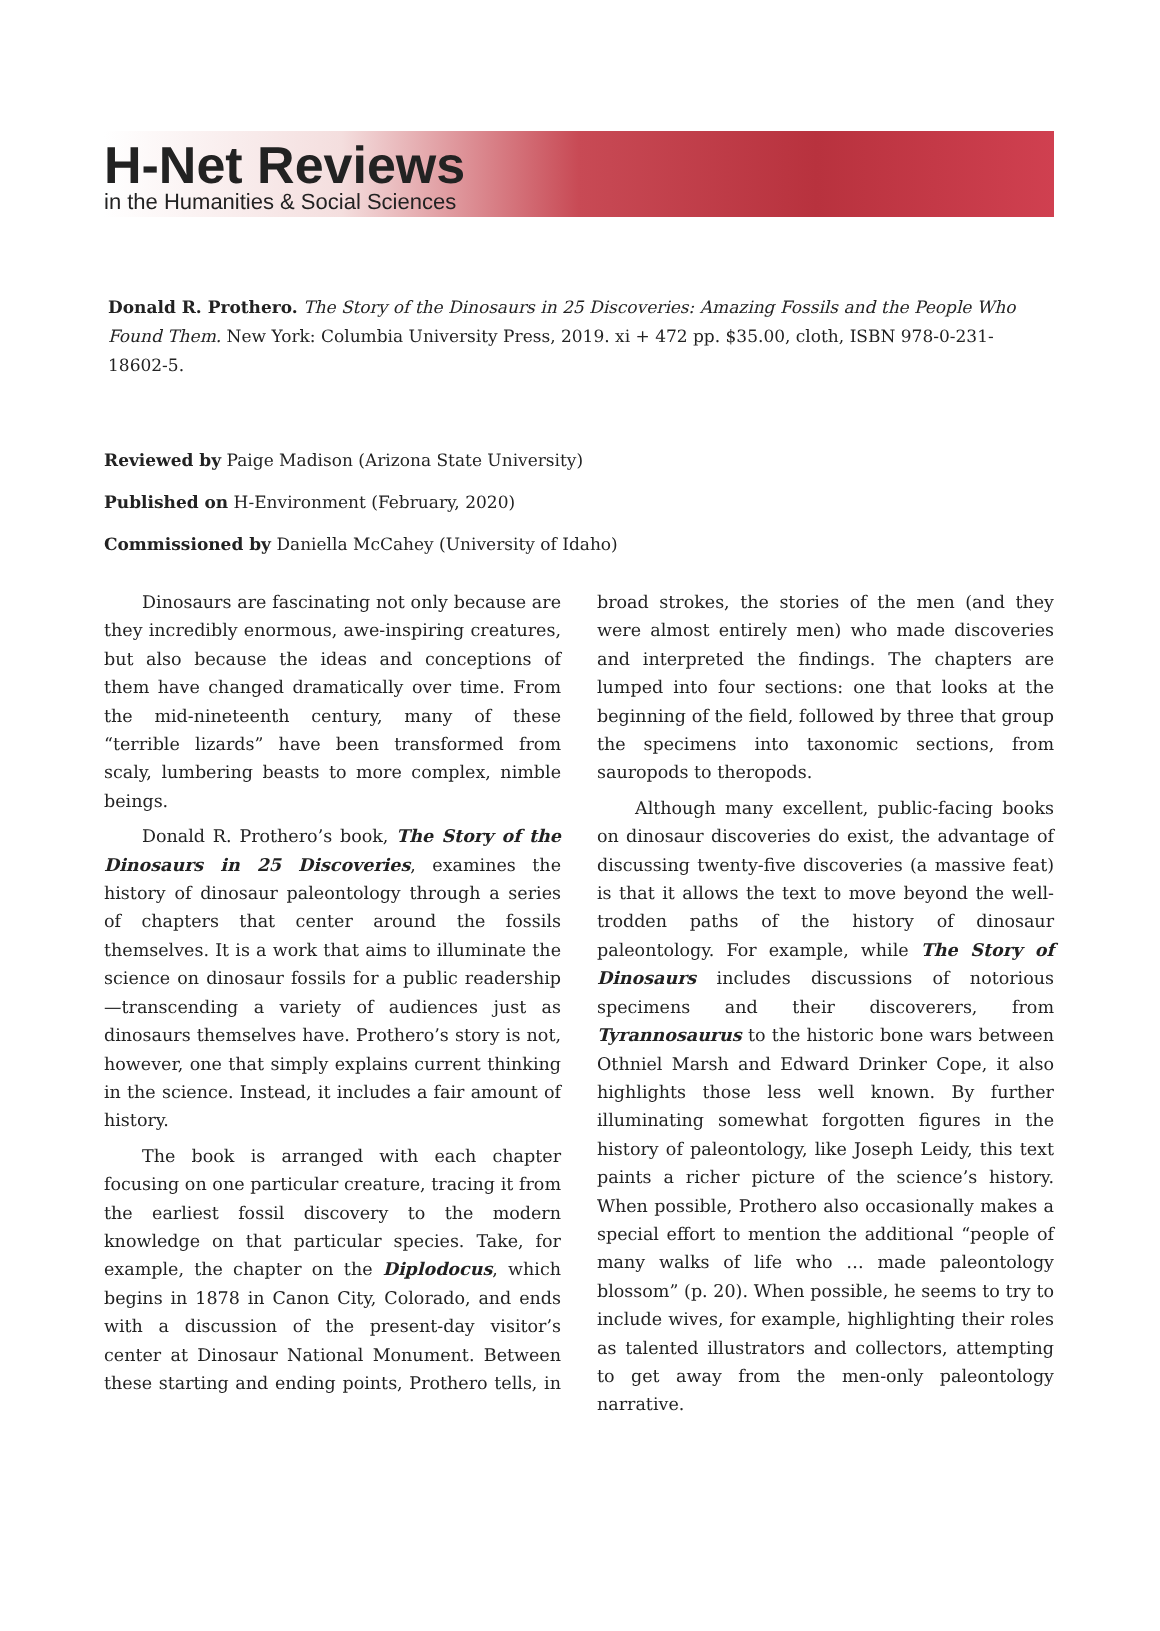H-Net Reviews
in the Humanities & Social Sciences
Donald R. Prothero. The Story of the Dinosaurs in 25 Discoveries: Amazing Fossils and the People Who Found Them. New York: Columbia University Press, 2019. xi + 472 pp. $35.00, cloth, ISBN 978-0-231-18602-5.
Reviewed by Paige Madison (Arizona State University)
Published on H-Environment (February, 2020)
Commissioned by Daniella McCahey (University of Idaho)
Dinosaurs are fascinating not only because are they incredibly enormous, awe-inspiring creatures, but also because the ideas and conceptions of them have changed dramatically over time. From the mid-nineteenth century, many of these “terrible lizards” have been transformed from scaly, lumbering beasts to more complex, nimble beings.
Donald R. Prothero’s book, The Story of the Dinosaurs in 25 Discoveries, examines the history of dinosaur paleontology through a series of chapters that center around the fossils themselves. It is a work that aims to illuminate the science on dinosaur fossils for a public readership—transcending a variety of audiences just as dinosaurs themselves have. Prothero’s story is not, however, one that simply explains current thinking in the science. Instead, it includes a fair amount of history.
The book is arranged with each chapter focusing on one particular creature, tracing it from the earliest fossil discovery to the modern knowledge on that particular species. Take, for example, the chapter on the Diplodocus, which begins in 1878 in Canon City, Colorado, and ends with a discussion of the present-day visitor’s center at Dinosaur National Monument. Between these starting and ending points, Prothero tells, in broad strokes, the stories of the men (and they were almost entirely men) who made discoveries and interpreted the findings. The chapters are lumped into four sections: one that looks at the beginning of the field, followed by three that group the specimens into taxonomic sections, from sauropods to theropods.
Although many excellent, public-facing books on dinosaur discoveries do exist, the advantage of discussing twenty-five discoveries (a massive feat) is that it allows the text to move beyond the well-trodden paths of the history of dinosaur paleontology. For example, while The Story of Dinosaurs includes discussions of notorious specimens and their discoverers, from Tyrannosaurus to the historic bone wars between Othniel Marsh and Edward Drinker Cope, it also highlights those less well known. By further illuminating somewhat forgotten figures in the history of paleontology, like Joseph Leidy, this text paints a richer picture of the science’s history. When possible, Prothero also occasionally makes a special effort to mention the additional “people of many walks of life who … made paleontology blossom” (p. 20). When possible, he seems to try to include wives, for example, highlighting their roles as talented illustrators and collectors, attempting to get away from the men-only paleontology narrative.